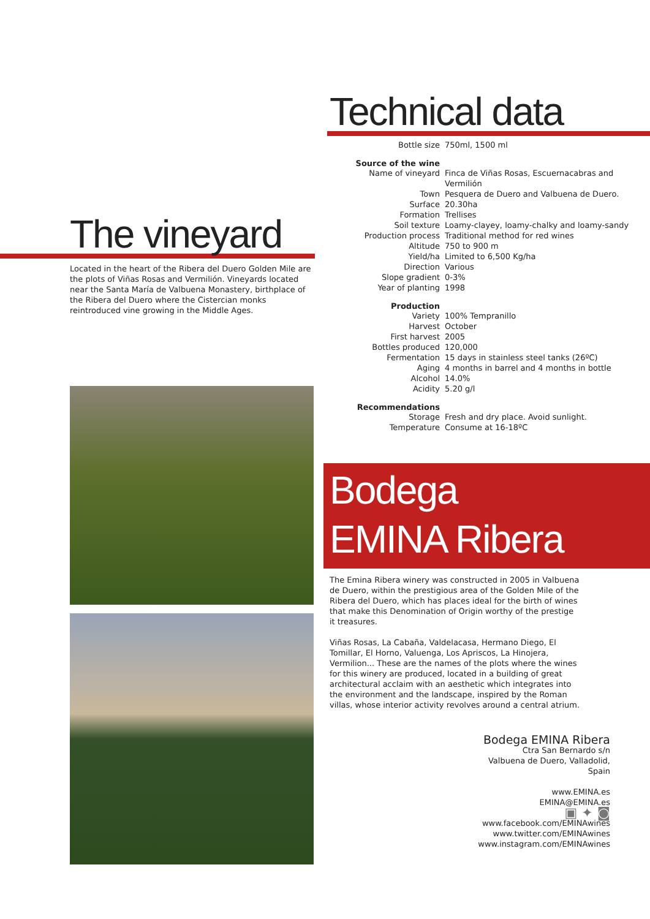The vineyard
Located in the heart of the Ribera del Duero Golden Mile are the plots of Viñas Rosas and Vermilión. Vineyards located near the Santa María de Valbuena Monastery, birthplace of the Ribera del Duero where the Cistercian monks reintroduced vine growing in the Middle Ages.
Technical data
| Bottle size | 750ml, 1500 ml |
| Source of the wine | |
| Name of vineyard | Finca de Viñas Rosas, Escuernacabras and Vermilión |
| Town | Pesquera de Duero and Valbuena de Duero. |
| Surface | 20.30ha |
| Formation | Trellises |
| Soil texture | Loamy-clayey, loamy-chalky and loamy-sandy |
| Production process | Traditional method for red wines |
| Altitude | 750 to 900 m |
| Yield/ha | Limited to 6,500 Kg/ha |
| Direction | Various |
| Slope gradient | 0-3% |
| Year of planting | 1998 |
| Production | |
| Variety | 100% Tempranillo |
| Harvest | October |
| First harvest | 2005 |
| Bottles produced | 120,000 |
| Fermentation | 15 days in stainless steel tanks (26ºC) |
| Aging | 4 months in barrel and 4 months in bottle |
| Alcohol | 14.0% |
| Acidity | 5.20 g/l |
| Recommendations | |
| Storage | Fresh and dry place. Avoid sunlight. |
| Temperature | Consume at 16-18ºC |
Bodega
EMINA Ribera
The Emina Ribera winery was constructed in 2005 in Valbuena de Duero, within the prestigious area of the Golden Mile of the Ribera del Duero, which has places ideal for the birth of wines that make this Denomination of Origin worthy of the prestige it treasures.
Viñas Rosas, La Cabaña, Valdelacasa, Hermano Diego, El Tomillar, El Horno, Valuenga, Los Apriscos, La Hinojera, Vermilion... These are the names of the plots where the wines for this winery are produced, located in a building of great architectural acclaim with an aesthetic which integrates into the environment and the landscape, inspired by the Roman villas, whose interior activity revolves around a central atrium.
Bodega EMINA Ribera
Ctra San Bernardo s/n
Valbuena de Duero, Valladolid,
Spain
www.EMINA.es
EMINA@EMINA.es
▣ ✦ ◙
www.facebook.com/EMINAwines
www.twitter.com/EMINAwines
www.instagram.com/EMINAwines